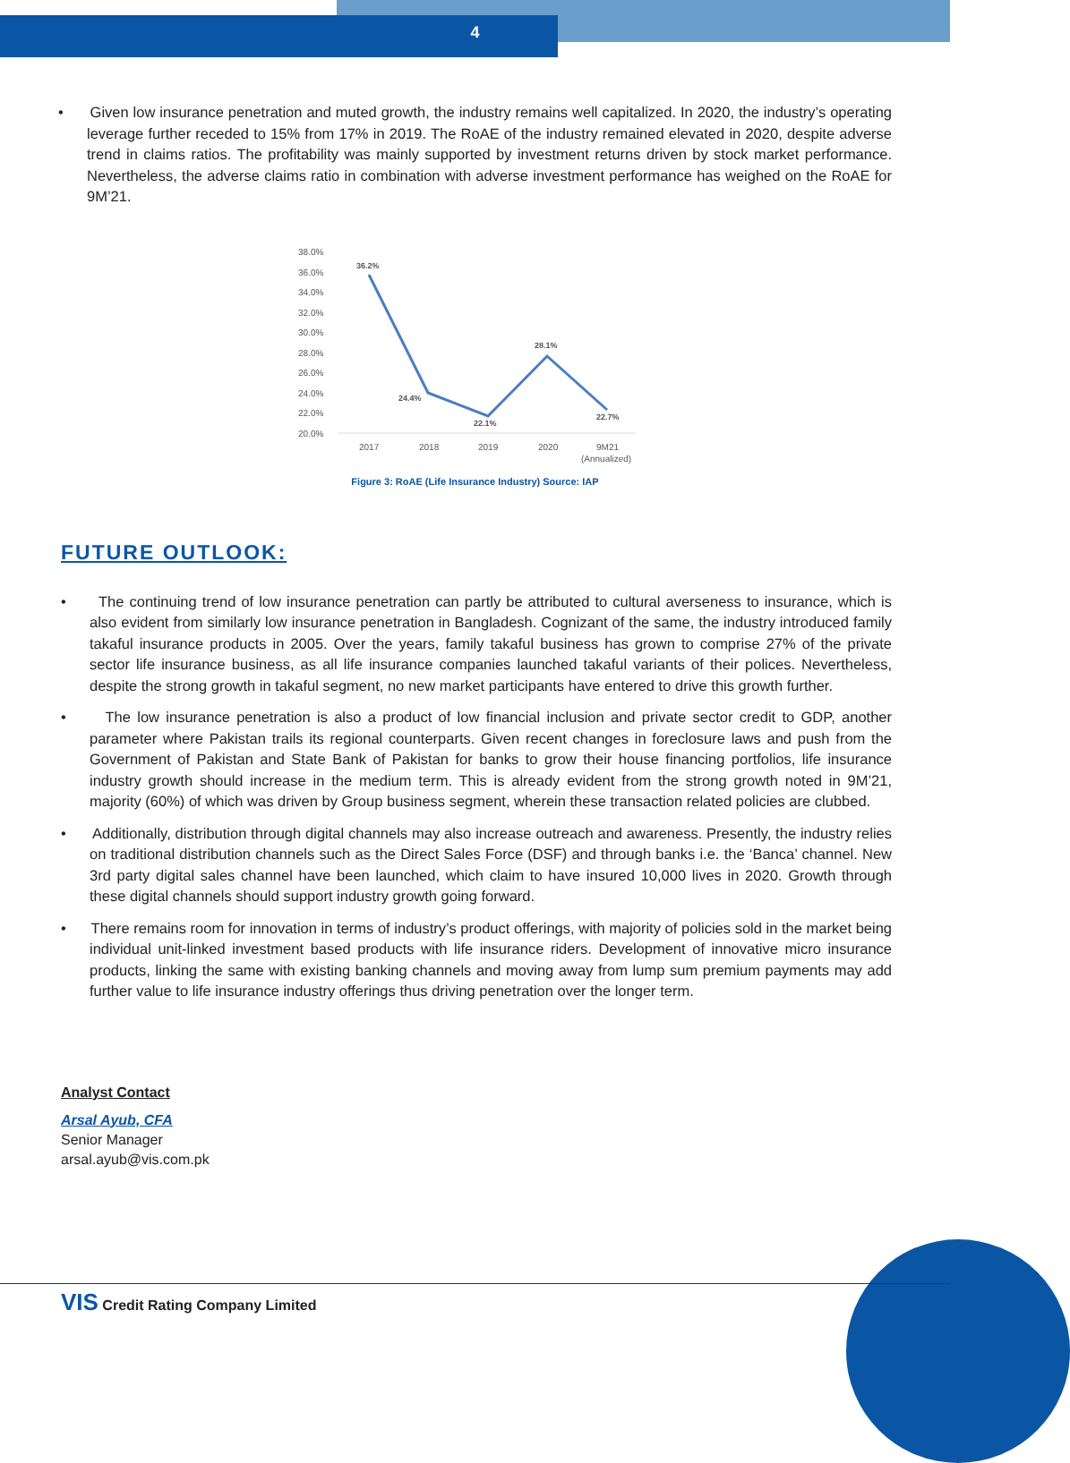4
• Given low insurance penetration and muted growth, the industry remains well capitalized. In 2020, the industry’s operating leverage further receded to 15% from 17% in 2019. The RoAE of the industry remained elevated in 2020, despite adverse trend in claims ratios. The profitability was mainly supported by investment returns driven by stock market performance. Nevertheless, the adverse claims ratio in combination with adverse investment performance has weighed on the RoAE for 9M’21.
38.0%
36.0%
34.0%
32.0%
30.0%
28.0%
26.0%
24.0%
22.0%
20.0%
36.2%
24.4%
22.1%
28.1%
22.7%
2017
2018
2019
2020
9M21
(Annualized)
Figure 3: RoAE (Life Insurance Industry) Source: IAP
FUTURE OUTLOOK:
• The continuing trend of low insurance penetration can partly be attributed to cultural averseness to insurance, which is also evident from similarly low insurance penetration in Bangladesh. Cognizant of the same, the industry introduced family takaful insurance products in 2005. Over the years, family takaful business has grown to comprise 27% of the private sector life insurance business, as all life insurance companies launched takaful variants of their polices. Nevertheless, despite the strong growth in takaful segment, no new market participants have entered to drive this growth further.
• The low insurance penetration is also a product of low financial inclusion and private sector credit to GDP, another parameter where Pakistan trails its regional counterparts. Given recent changes in foreclosure laws and push from the Government of Pakistan and State Bank of Pakistan for banks to grow their house financing portfolios, life insurance industry growth should increase in the medium term. This is already evident from the strong growth noted in 9M’21, majority (60%) of which was driven by Group business segment, wherein these transaction related policies are clubbed.
• Additionally, distribution through digital channels may also increase outreach and awareness. Presently, the industry relies on traditional distribution channels such as the Direct Sales Force (DSF) and through banks i.e. the ‘Banca’ channel. New 3rd party digital sales channel have been launched, which claim to have insured 10,000 lives in 2020. Growth through these digital channels should support industry growth going forward.
• There remains room for innovation in terms of industry’s product offerings, with majority of policies sold in the market being individual unit-linked investment based products with life insurance riders. Development of innovative micro insurance products, linking the same with existing banking channels and moving away from lump sum premium payments may add further value to life insurance industry offerings thus driving penetration over the longer term.
Analyst Contact
Arsal Ayub, CFA
Senior Manager
arsal.ayub@vis.com.pk
VIS Credit Rating Company Limited